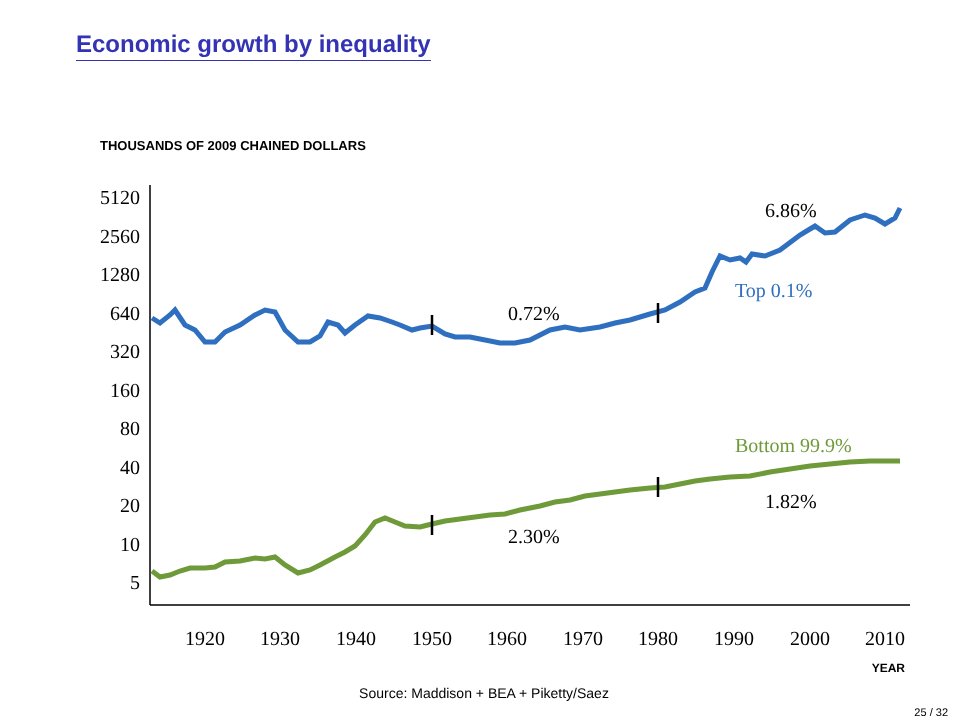Economic growth by inequality
THOUSANDS OF 2009 CHAINED DOLLARS
5120
2560
1280
640
320
160
80
40
20
10
5
1920
1930
1940
1950
1960
1970
1980
1990
2000
2010
YEAR
6.86%
Top 0.1%
0.72%
Bottom 99.9%
1.82%
2.30%
Source: Maddison + BEA + Piketty/Saez
25 / 32